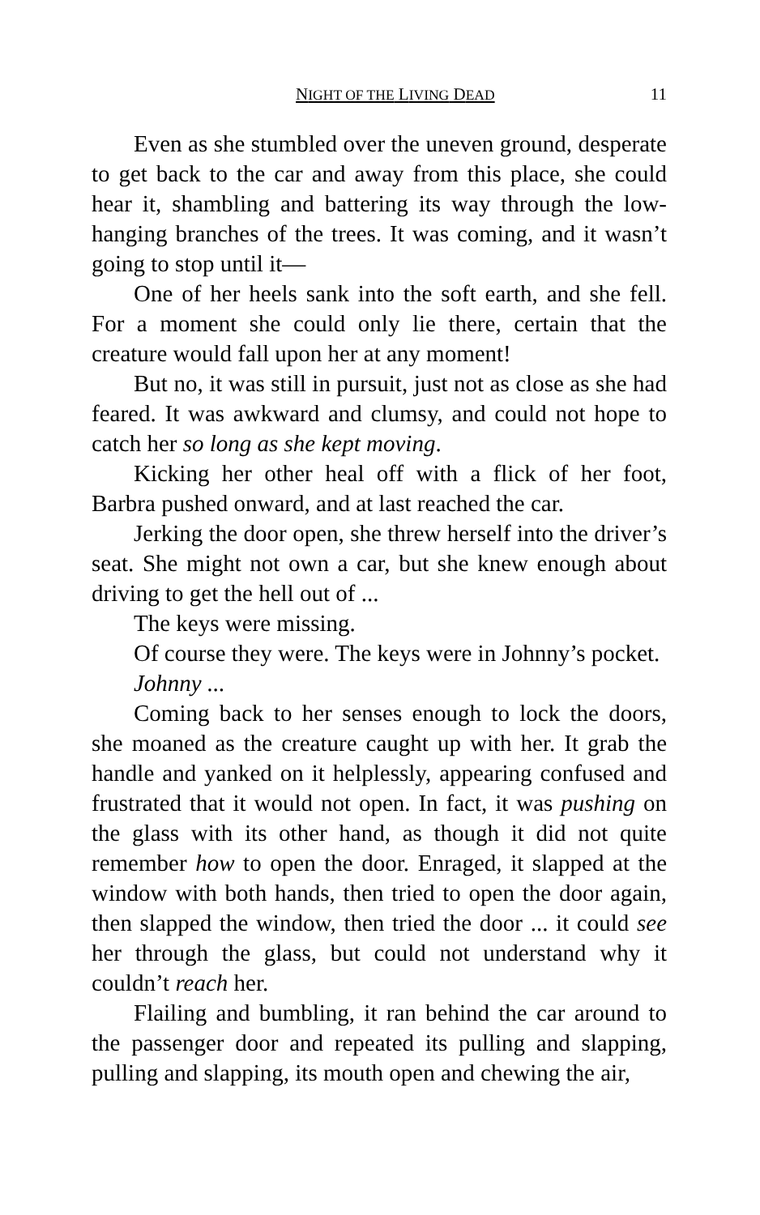NIGHT OF THE LIVING DEAD 11
Even as she stumbled over the uneven ground, desperate to get back to the car and away from this place, she could hear it, shambling and battering its way through the low-hanging branches of the trees. It was coming, and it wasn’t going to stop until it—
One of her heels sank into the soft earth, and she fell. For a moment she could only lie there, certain that the creature would fall upon her at any moment!
But no, it was still in pursuit, just not as close as she had feared. It was awkward and clumsy, and could not hope to catch her so long as she kept moving.
Kicking her other heal off with a flick of her foot, Barbra pushed onward, and at last reached the car.
Jerking the door open, she threw herself into the driver’s seat. She might not own a car, but she knew enough about driving to get the hell out of ...
The keys were missing.
Of course they were. The keys were in Johnny’s pocket.
Johnny ...
Coming back to her senses enough to lock the doors, she moaned as the creature caught up with her. It grab the handle and yanked on it helplessly, appearing confused and frustrated that it would not open. In fact, it was pushing on the glass with its other hand, as though it did not quite remember how to open the door. Enraged, it slapped at the window with both hands, then tried to open the door again, then slapped the window, then tried the door ... it could see her through the glass, but could not understand why it couldn’t reach her.
Flailing and bumbling, it ran behind the car around to the passenger door and repeated its pulling and slapping, pulling and slapping, its mouth open and chewing the air,